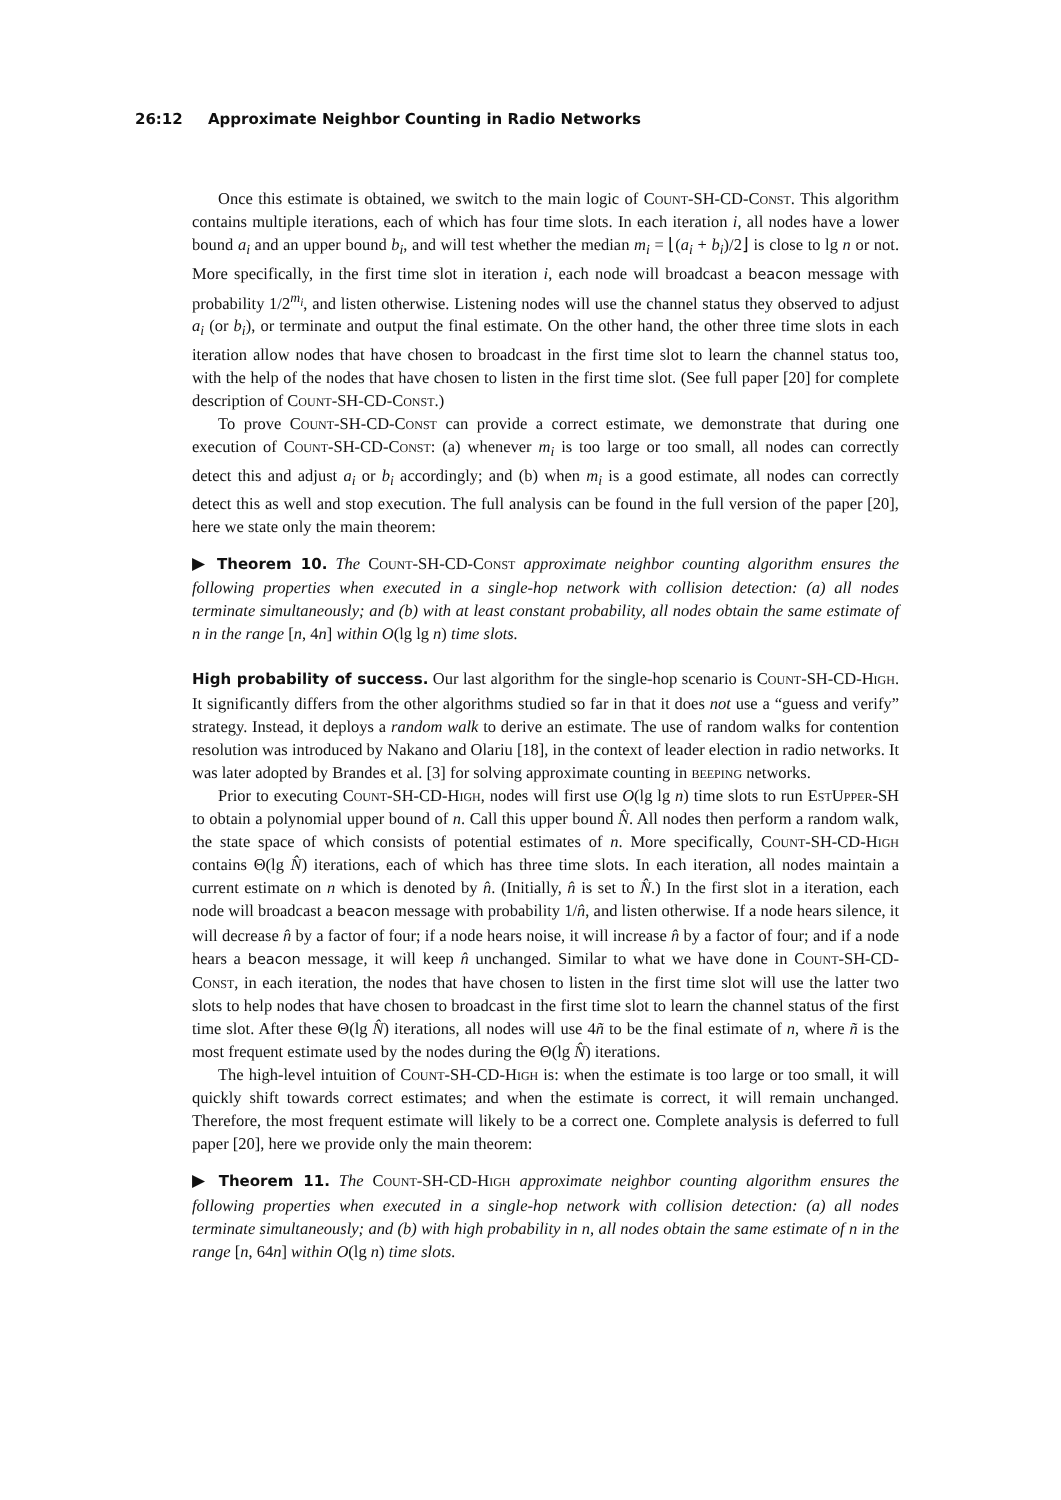26:12 Approximate Neighbor Counting in Radio Networks
Once this estimate is obtained, we switch to the main logic of Count-SH-CD-Const. This algorithm contains multiple iterations, each of which has four time slots. In each iteration i, all nodes have a lower bound a<sub>i</sub> and an upper bound b<sub>i</sub>, and will test whether the median m<sub>i</sub> = ⌊(a<sub>i</sub> + b<sub>i</sub>)/2⌋ is close to lg n or not. More specifically, in the first time slot in iteration i, each node will broadcast a beacon message with probability 1/2<sup>m<sub>i</sub></sup>, and listen otherwise. Listening nodes will use the channel status they observed to adjust a<sub>i</sub> (or b<sub>i</sub>), or terminate and output the final estimate. On the other hand, the other three time slots in each iteration allow nodes that have chosen to broadcast in the first time slot to learn the channel status too, with the help of the nodes that have chosen to listen in the first time slot. (See full paper [20] for complete description of Count-SH-CD-Const.)
To prove Count-SH-CD-Const can provide a correct estimate, we demonstrate that during one execution of Count-SH-CD-Const: (a) whenever m<sub>i</sub> is too large or too small, all nodes can correctly detect this and adjust a<sub>i</sub> or b<sub>i</sub> accordingly; and (b) when m<sub>i</sub> is a good estimate, all nodes can correctly detect this as well and stop execution. The full analysis can be found in the full version of the paper [20], here we state only the main theorem:
▶ Theorem 10. The Count-SH-CD-Const approximate neighbor counting algorithm ensures the following properties when executed in a single-hop network with collision detection: (a) all nodes terminate simultaneously; and (b) with at least constant probability, all nodes obtain the same estimate of n in the range [n, 4n] within O(lg lg n) time slots.
High probability of success. Our last algorithm for the single-hop scenario is Count-SH-CD-High. It significantly differs from the other algorithms studied so far in that it does not use a “guess and verify” strategy. Instead, it deploys a random walk to derive an estimate. The use of random walks for contention resolution was introduced by Nakano and Olariu [18], in the context of leader election in radio networks. It was later adopted by Brandes et al. [3] for solving approximate counting in beeping networks.
Prior to executing Count-SH-CD-High, nodes will first use O(lg lg n) time slots to run EstUpper-SH to obtain a polynomial upper bound of n. Call this upper bound N̂. All nodes then perform a random walk, the state space of which consists of potential estimates of n. More specifically, Count-SH-CD-High contains Θ(lg N̂) iterations, each of which has three time slots. In each iteration, all nodes maintain a current estimate on n which is denoted by n̂. (Initially, n̂ is set to N̂.) In the first slot in a iteration, each node will broadcast a beacon message with probability 1/n̂, and listen otherwise. If a node hears silence, it will decrease n̂ by a factor of four; if a node hears noise, it will increase n̂ by a factor of four; and if a node hears a beacon message, it will keep n̂ unchanged. Similar to what we have done in Count-SH-CD-Const, in each iteration, the nodes that have chosen to listen in the first time slot will use the latter two slots to help nodes that have chosen to broadcast in the first time slot to learn the channel status of the first time slot. After these Θ(lg N̂) iterations, all nodes will use 4ñ to be the final estimate of n, where ñ is the most frequent estimate used by the nodes during the Θ(lg N̂) iterations.
The high-level intuition of Count-SH-CD-High is: when the estimate is too large or too small, it will quickly shift towards correct estimates; and when the estimate is correct, it will remain unchanged. Therefore, the most frequent estimate will likely to be a correct one. Complete analysis is deferred to full paper [20], here we provide only the main theorem:
▶ Theorem 11. The Count-SH-CD-High approximate neighbor counting algorithm ensures the following properties when executed in a single-hop network with collision detection: (a) all nodes terminate simultaneously; and (b) with high probability in n, all nodes obtain the same estimate of n in the range [n, 64n] within O(lg n) time slots.